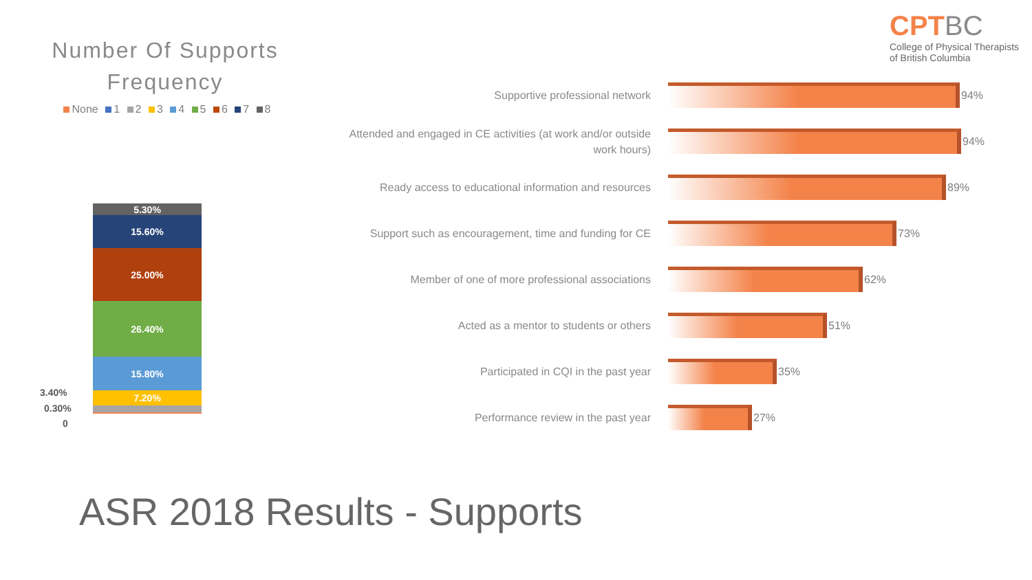Number Of Supports Frequency
None 1 2 3 4 5 6 7 8
5.30%
15.60%
25.00%
26.40%
15.80%
7.20%
3.40%
0.30%
0
CPTBC
College of Physical Therapists
of British Columbia
Supportive professional network
94%
Attended and engaged in CE activities (at work and/or outside work hours)
94%
Ready access to educational information and resources
89%
Support such as encouragement, time and funding for CE
73%
Member of one of more professional associations
62%
Acted as a mentor to students or others
51%
Participated in CQI in the past year
35%
Performance review in the past year
27%
ASR 2018 Results - Supports